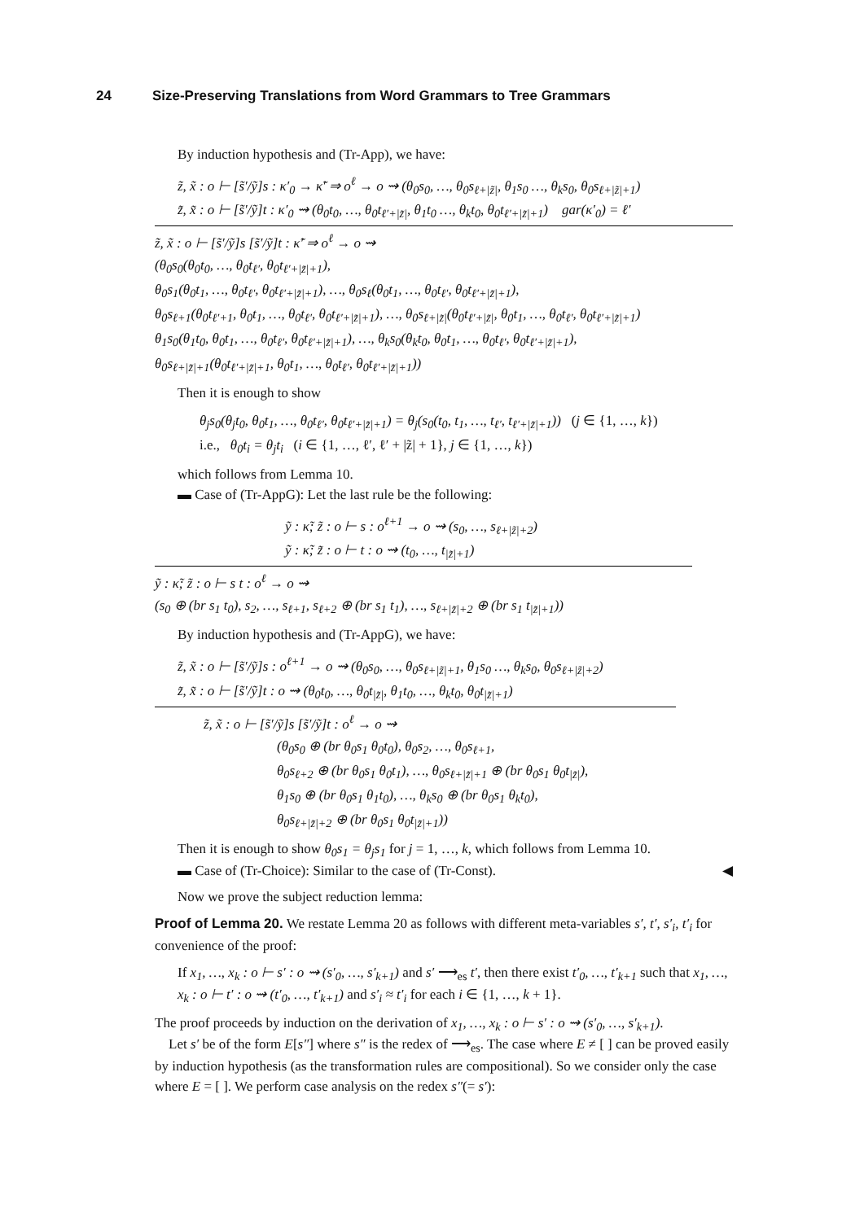24 Size-Preserving Translations from Word Grammars to Tree Grammars
By induction hypothesis and (Tr-App), we have:
z̃, x̃ : o ⊢ [s̃′/ỹ]s : κ′<sub>0</sub> → κ̃′ ⇒ o<sup>ℓ</sup> → o ⇝ (θ<sub>0</sub>s<sub>0</sub>, …, θ<sub>0</sub>s<sub>ℓ+|z̃|</sub>, θ<sub>1</sub>s<sub>0</sub> …, θ<sub>k</sub>s<sub>0</sub>, θ<sub>0</sub>s<sub>ℓ+|z̃|+1</sub>)
z̃, x̃ : o ⊢ [s̃′/ỹ]t : κ′<sub>0</sub> ⇝ (θ<sub>0</sub>t<sub>0</sub>, …, θ<sub>0</sub>t<sub>ℓ′+|z̃|</sub>, θ<sub>1</sub>t<sub>0</sub> …, θ<sub>k</sub>t<sub>0</sub>, θ<sub>0</sub>t<sub>ℓ′+|z̃|+1</sub>) gar(κ′<sub>0</sub>) = ℓ′
z̃, x̃ : o ⊢ [s̃′/ỹ]s [s̃′/ỹ]t : κ̃′ ⇒ o<sup>ℓ</sup> → o ⇝
(θ<sub>0</sub>s<sub>0</sub>(θ<sub>0</sub>t<sub>0</sub>, …, θ<sub>0</sub>t<sub>ℓ′</sub>, θ<sub>0</sub>t<sub>ℓ′+|z̃|+1</sub>),
θ<sub>0</sub>s<sub>1</sub>(θ<sub>0</sub>t<sub>1</sub>, …, θ<sub>0</sub>t<sub>ℓ′</sub>, θ<sub>0</sub>t<sub>ℓ′+|z̃|+1</sub>), …, θ<sub>0</sub>s<sub>ℓ</sub>(θ<sub>0</sub>t<sub>1</sub>, …, θ<sub>0</sub>t<sub>ℓ′</sub>, θ<sub>0</sub>t<sub>ℓ′+|z̃|+1</sub>),
θ<sub>0</sub>s<sub>ℓ+1</sub>(θ<sub>0</sub>t<sub>ℓ′+1</sub>, θ<sub>0</sub>t<sub>1</sub>, …, θ<sub>0</sub>t<sub>ℓ′</sub>, θ<sub>0</sub>t<sub>ℓ′+|z̃|+1</sub>), …, θ<sub>0</sub>s<sub>ℓ+|z̃|</sub>(θ<sub>0</sub>t<sub>ℓ′+|z̃|</sub>, θ<sub>0</sub>t<sub>1</sub>, …, θ<sub>0</sub>t<sub>ℓ′</sub>, θ<sub>0</sub>t<sub>ℓ′+|z̃|+1</sub>)
θ<sub>1</sub>s<sub>0</sub>(θ<sub>1</sub>t<sub>0</sub>, θ<sub>0</sub>t<sub>1</sub>, …, θ<sub>0</sub>t<sub>ℓ′</sub>, θ<sub>0</sub>t<sub>ℓ′+|z̃|+1</sub>), …, θ<sub>k</sub>s<sub>0</sub>(θ<sub>k</sub>t<sub>0</sub>, θ<sub>0</sub>t<sub>1</sub>, …, θ<sub>0</sub>t<sub>ℓ′</sub>, θ<sub>0</sub>t<sub>ℓ′+|z̃|+1</sub>),
θ<sub>0</sub>s<sub>ℓ+|z̃|+1</sub>(θ<sub>0</sub>t<sub>ℓ′+|z̃|+1</sub>, θ<sub>0</sub>t<sub>1</sub>, …, θ<sub>0</sub>t<sub>ℓ′</sub>, θ<sub>0</sub>t<sub>ℓ′+|z̃|+1</sub>))
Then it is enough to show
θ<sub>j</sub>s<sub>0</sub>(θ<sub>j</sub>t<sub>0</sub>, θ<sub>0</sub>t<sub>1</sub>, …, θ<sub>0</sub>t<sub>ℓ′</sub>, θ<sub>0</sub>t<sub>ℓ′+|z̃|+1</sub>) = θ<sub>j</sub>(s<sub>0</sub>(t<sub>0</sub>, t<sub>1</sub>, …, t<sub>ℓ′</sub>, t<sub>ℓ′+|z̃|+1</sub>)) (j ∈ {1, …, k})
i.e., θ<sub>0</sub>t<sub>i</sub> = θ<sub>j</sub>t<sub>i</sub> (i ∈ {1, …, ℓ′, ℓ′ + |z̃| + 1}, j ∈ {1, …, k})
which follows from Lemma 10.
▬ Case of (Tr-AppG): Let the last rule be the following:
ỹ : κ̃; z̃ : o ⊢ s : o<sup>ℓ+1</sup> → o ⇝ (s<sub>0</sub>, …, s<sub>ℓ+|z̃|+2</sub>)
ỹ : κ̃; z̃ : o ⊢ t : o ⇝ (t<sub>0</sub>, …, t<sub>|z̃|+1</sub>)
ỹ : κ̃; z̃ : o ⊢ s t : o<sup>ℓ</sup> → o ⇝
(s<sub>0</sub> ⊕ (br s<sub>1</sub> t<sub>0</sub>), s<sub>2</sub>, …, s<sub>ℓ+1</sub>, s<sub>ℓ+2</sub> ⊕ (br s<sub>1</sub> t<sub>1</sub>), …, s<sub>ℓ+|z̃|+2</sub> ⊕ (br s<sub>1</sub> t<sub>|z̃|+1</sub>))
By induction hypothesis and (Tr-AppG), we have:
z̃, x̃ : o ⊢ [s̃′/ỹ]s : o<sup>ℓ+1</sup> → o ⇝ (θ<sub>0</sub>s<sub>0</sub>, …, θ<sub>0</sub>s<sub>ℓ+|z̃|+1</sub>, θ<sub>1</sub>s<sub>0</sub> …, θ<sub>k</sub>s<sub>0</sub>, θ<sub>0</sub>s<sub>ℓ+|z̃|+2</sub>)
z̃, x̃ : o ⊢ [s̃′/ỹ]t : o ⇝ (θ<sub>0</sub>t<sub>0</sub>, …, θ<sub>0</sub>t<sub>|z̃|</sub>, θ<sub>1</sub>t<sub>0</sub>, …, θ<sub>k</sub>t<sub>0</sub>, θ<sub>0</sub>t<sub>|z̃|+1</sub>)
z̃, x̃ : o ⊢ [s̃′/ỹ]s [s̃′/ỹ]t : o<sup>ℓ</sup> → o ⇝
(θ<sub>0</sub>s<sub>0</sub> ⊕ (br θ<sub>0</sub>s<sub>1</sub> θ<sub>0</sub>t<sub>0</sub>), θ<sub>0</sub>s<sub>2</sub>, …, θ<sub>0</sub>s<sub>ℓ+1</sub>,
θ<sub>0</sub>s<sub>ℓ+2</sub> ⊕ (br θ<sub>0</sub>s<sub>1</sub> θ<sub>0</sub>t<sub>1</sub>), …, θ<sub>0</sub>s<sub>ℓ+|z̃|+1</sub> ⊕ (br θ<sub>0</sub>s<sub>1</sub> θ<sub>0</sub>t<sub>|z̃|</sub>),
θ<sub>1</sub>s<sub>0</sub> ⊕ (br θ<sub>0</sub>s<sub>1</sub> θ<sub>1</sub>t<sub>0</sub>), …, θ<sub>k</sub>s<sub>0</sub> ⊕ (br θ<sub>0</sub>s<sub>1</sub> θ<sub>k</sub>t<sub>0</sub>),
θ<sub>0</sub>s<sub>ℓ+|z̃|+2</sub> ⊕ (br θ<sub>0</sub>s<sub>1</sub> θ<sub>0</sub>t<sub>|z̃|+1</sub>))
Then it is enough to show θ<sub>0</sub>s<sub>1</sub> = θ<sub>j</sub>s<sub>1</sub> for j = 1, …, k, which follows from Lemma 10.
▬ Case of (Tr-Choice): Similar to the case of (Tr-Const). ◀
Now we prove the subject reduction lemma:
Proof of Lemma 20. We restate Lemma 20 as follows with different meta-variables s′, t′, s′<sub>i</sub>, t′<sub>i</sub> for convenience of the proof:
If x<sub>1</sub>, …, x<sub>k</sub> : o ⊢ s′ : o ⇝ (s′<sub>0</sub>, …, s′<sub>k+1</sub>) and s′ ⟶<sub>es</sub> t′, then there exist t′<sub>0</sub>, …, t′<sub>k+1</sub> such that x<sub>1</sub>, …, x<sub>k</sub> : o ⊢ t′ : o ⇝ (t′<sub>0</sub>, …, t′<sub>k+1</sub>) and s′<sub>i</sub> ≈ t′<sub>i</sub> for each i ∈ {1, …, k + 1}.
The proof proceeds by induction on the derivation of x<sub>1</sub>, …, x<sub>k</sub> : o ⊢ s′ : o ⇝ (s′<sub>0</sub>, …, s′<sub>k+1</sub>).
Let s′ be of the form E[s″] where s″ is the redex of ⟶<sub>es</sub>. The case where E ≠ [ ] can be proved easily by induction hypothesis (as the transformation rules are compositional). So we consider only the case where E = [ ]. We perform case analysis on the redex s″(= s′):